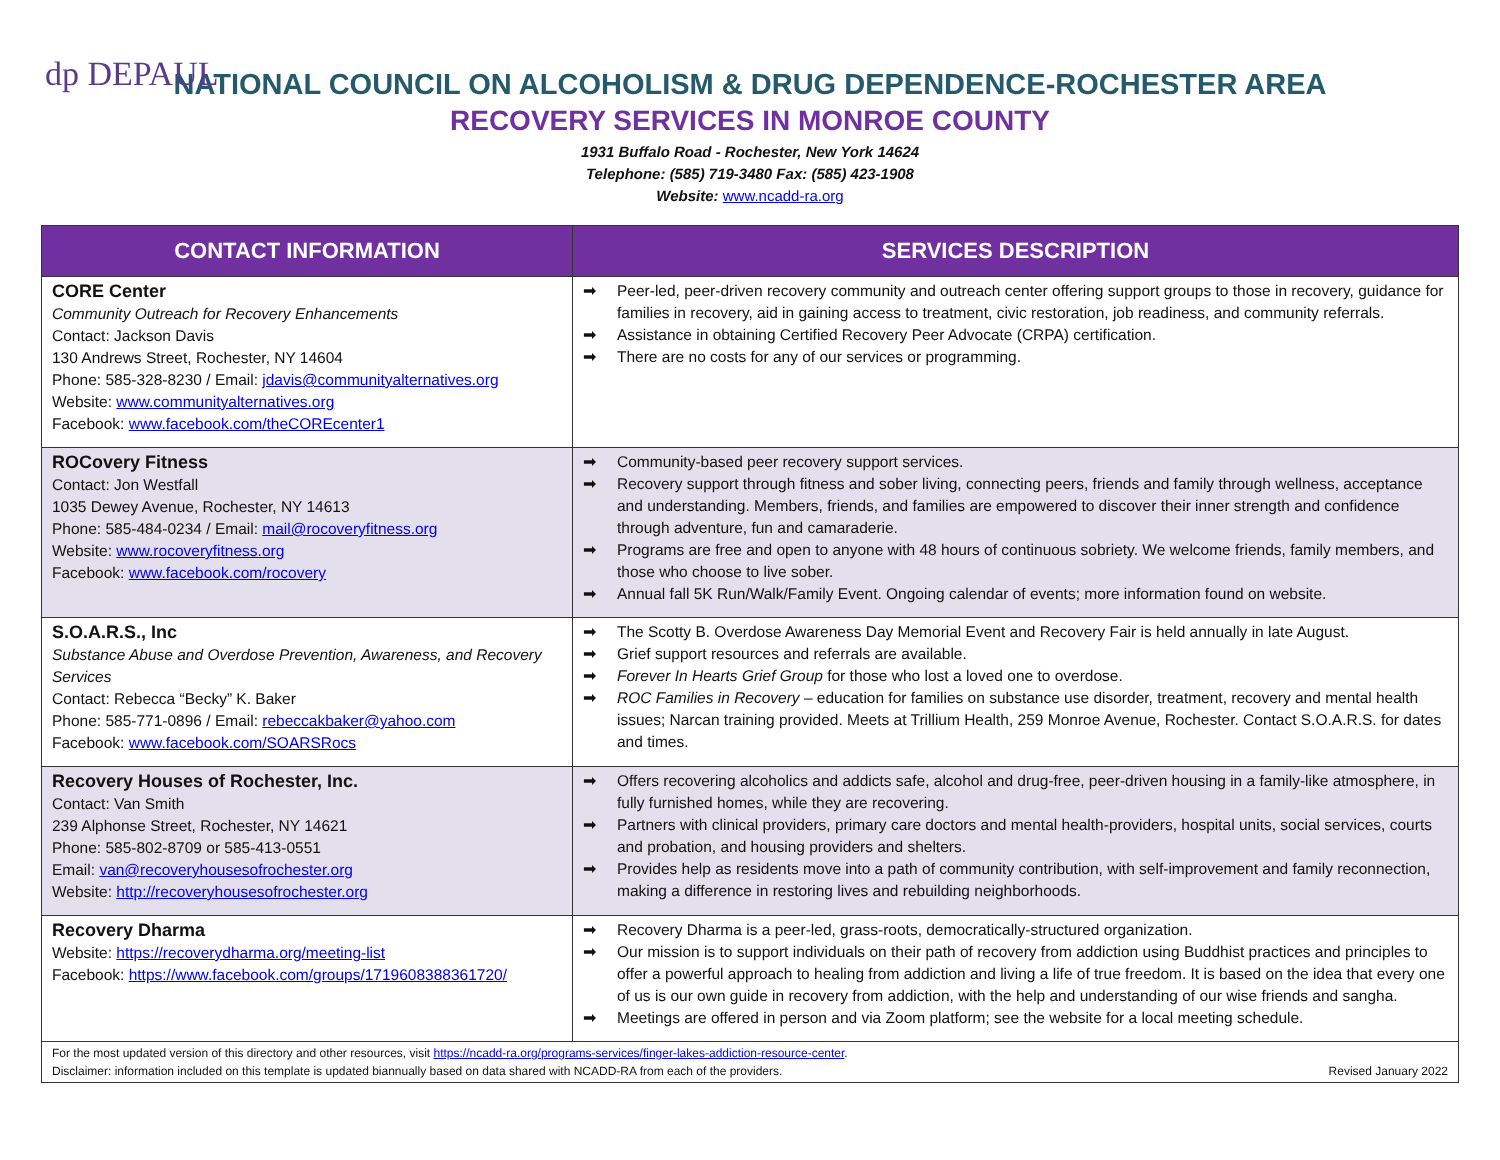dp DEPAUL
NATIONAL COUNCIL ON ALCOHOLISM & DRUG DEPENDENCE-ROCHESTER AREA
RECOVERY SERVICES IN MONROE COUNTY
1931 Buffalo Road - Rochester, New York 14624
Telephone: (585) 719-3480 Fax: (585) 423-1908
Website: www.ncadd-ra.org
| CONTACT INFORMATION | SERVICES DESCRIPTION |
| --- | --- |
| CORE Center Community Outreach for Recovery Enhancements Contact: Jackson Davis 130 Andrews Street, Rochester, NY 14604 Phone: 585-328-8230 / Email: jdavis@communityalternatives.org Website: www.communityalternatives.org Facebook: www.facebook.com/theCOREcenter1 | ➡ Peer-led, peer-driven recovery community and outreach center offering support groups to those in recovery, guidance for families in recovery, aid in gaining access to treatment, civic restoration, job readiness, and community referrals. ➡ Assistance in obtaining Certified Recovery Peer Advocate (CRPA) certification. ➡ There are no costs for any of our services or programming. |
| ROCovery Fitness Contact: Jon Westfall 1035 Dewey Avenue, Rochester, NY 14613 Phone: 585-484-0234 / Email: mail@rocoveryfitness.org Website: www.rocoveryfitness.org Facebook: www.facebook.com/rocovery | ➡ Community-based peer recovery support services. ➡ Recovery support through fitness and sober living, connecting peers, friends and family through wellness, acceptance and understanding. Members, friends, and families are empowered to discover their inner strength and confidence through adventure, fun and camaraderie. ➡ Programs are free and open to anyone with 48 hours of continuous sobriety. We welcome friends, family members, and those who choose to live sober. ➡ Annual fall 5K Run/Walk/Family Event. Ongoing calendar of events; more information found on website. |
| S.O.A.R.S., Inc Substance Abuse and Overdose Prevention, Awareness, and Recovery Services Contact: Rebecca “Becky” K. Baker Phone: 585-771-0896 / Email: rebeccakbaker@yahoo.com Facebook: www.facebook.com/SOARSRocs | ➡ The Scotty B. Overdose Awareness Day Memorial Event and Recovery Fair is held annually in late August. ➡ Grief support resources and referrals are available. ➡ Forever In Hearts Grief Group for those who lost a loved one to overdose. ➡ ROC Families in Recovery – education for families on substance use disorder, treatment, recovery and mental health issues; Narcan training provided. Meets at Trillium Health, 259 Monroe Avenue, Rochester. Contact S.O.A.R.S. for dates and times. |
| Recovery Houses of Rochester, Inc. Contact: Van Smith 239 Alphonse Street, Rochester, NY 14621 Phone: 585-802-8709 or 585-413-0551 Email: van@recoveryhousesofrochester.org Website: http://recoveryhousesofrochester.org | ➡ Offers recovering alcoholics and addicts safe, alcohol and drug-free, peer-driven housing in a family-like atmosphere, in fully furnished homes, while they are recovering. ➡ Partners with clinical providers, primary care doctors and mental health-providers, hospital units, social services, courts and probation, and housing providers and shelters. ➡ Provides help as residents move into a path of community contribution, with self-improvement and family reconnection, making a difference in restoring lives and rebuilding neighborhoods. |
| Recovery Dharma Website: https://recoverydharma.org/meeting-list Facebook: https://www.facebook.com/groups/1719608388361720/ | ➡ Recovery Dharma is a peer-led, grass-roots, democratically-structured organization. ➡ Our mission is to support individuals on their path of recovery from addiction using Buddhist practices and principles to offer a powerful approach to healing from addiction and living a life of true freedom. It is based on the idea that every one of us is our own guide in recovery from addiction, with the help and understanding of our wise friends and sangha. ➡ Meetings are offered in person and via Zoom platform; see the website for a local meeting schedule. |
| For the most updated version of this directory and other resources, visit https://ncadd-ra.org/programs-services/finger-lakes-addiction-resource-center . Disclaimer: information included on this template is updated biannually based on data shared with NCADD-RA from each of the providers. Revised January 2022 | |